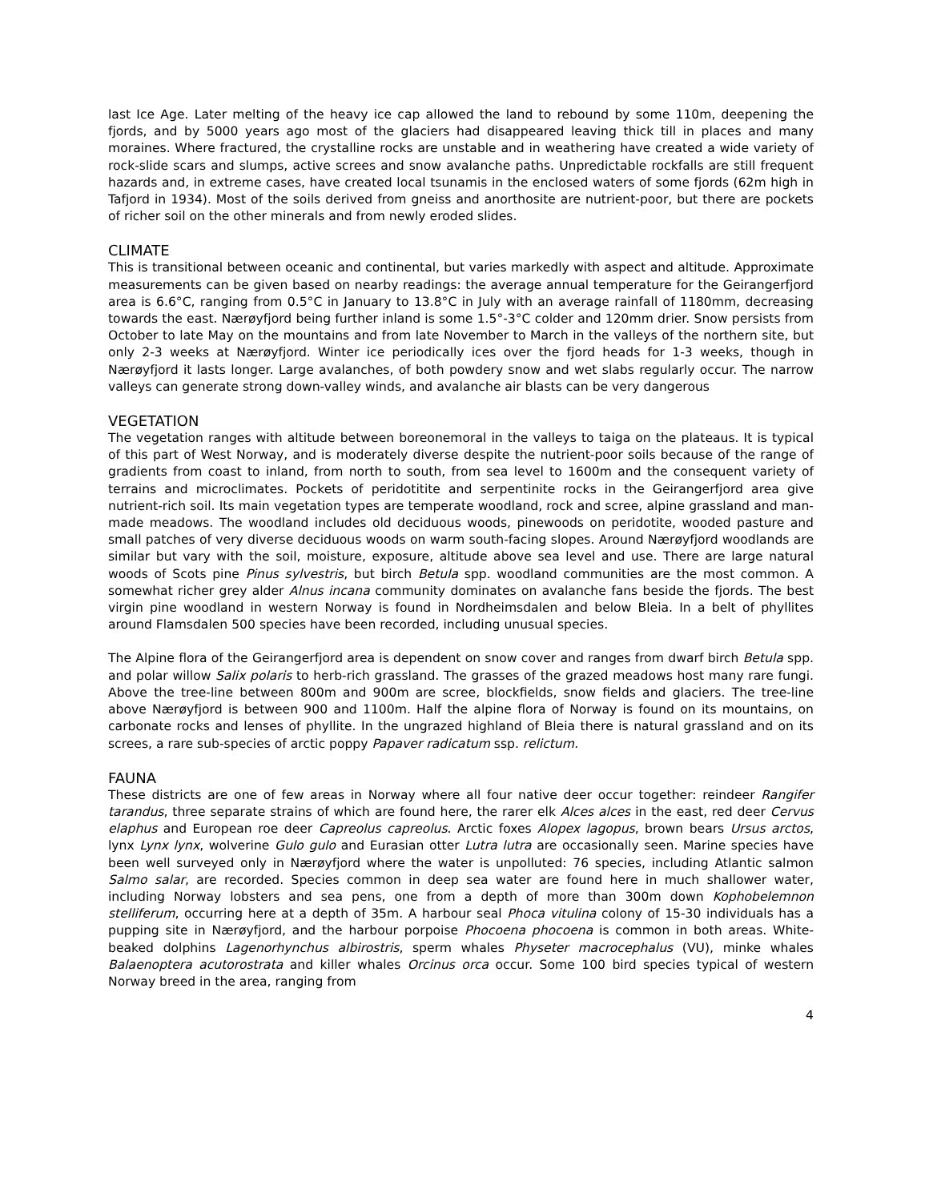last Ice Age. Later melting of the heavy ice cap allowed the land to rebound by some 110m, deepening the fjords, and by 5000 years ago most of the glaciers had disappeared leaving thick till in places and many moraines. Where fractured, the crystalline rocks are unstable and in weathering have created a wide variety of rock-slide scars and slumps, active screes and snow avalanche paths. Unpredictable rockfalls are still frequent hazards and, in extreme cases, have created local tsunamis in the enclosed waters of some fjords (62m high in Tafjord in 1934). Most of the soils derived from gneiss and anorthosite are nutrient-poor, but there are pockets of richer soil on the other minerals and from newly eroded slides.
CLIMATE
This is transitional between oceanic and continental, but varies markedly with aspect and altitude. Approximate measurements can be given based on nearby readings: the average annual temperature for the Geirangerfjord area is 6.6°C, ranging from 0.5°C in January to 13.8°C in July with an average rainfall of 1180mm, decreasing towards the east. Nærøyfjord being further inland is some 1.5°-3°C colder and 120mm drier. Snow persists from October to late May on the mountains and from late November to March in the valleys of the northern site, but only 2-3 weeks at Nærøyfjord. Winter ice periodically ices over the fjord heads for 1-3 weeks, though in Nærøyfjord it lasts longer. Large avalanches, of both powdery snow and wet slabs regularly occur. The narrow valleys can generate strong down-valley winds, and avalanche air blasts can be very dangerous
VEGETATION
The vegetation ranges with altitude between boreonemoral in the valleys to taiga on the plateaus. It is typical of this part of West Norway, and is moderately diverse despite the nutrient-poor soils because of the range of gradients from coast to inland, from north to south, from sea level to 1600m and the consequent variety of terrains and microclimates. Pockets of peridotitite and serpentinite rocks in the Geirangerfjord area give nutrient-rich soil. Its main vegetation types are temperate woodland, rock and scree, alpine grassland and man-made meadows. The woodland includes old deciduous woods, pinewoods on peridotite, wooded pasture and small patches of very diverse deciduous woods on warm south-facing slopes. Around Nærøyfjord woodlands are similar but vary with the soil, moisture, exposure, altitude above sea level and use. There are large natural woods of Scots pine Pinus sylvestris, but birch Betula spp. woodland communities are the most common. A somewhat richer grey alder Alnus incana community dominates on avalanche fans beside the fjords. The best virgin pine woodland in western Norway is found in Nordheimsdalen and below Bleia. In a belt of phyllites around Flamsdalen 500 species have been recorded, including unusual species.
The Alpine flora of the Geirangerfjord area is dependent on snow cover and ranges from dwarf birch Betula spp. and polar willow Salix polaris to herb-rich grassland. The grasses of the grazed meadows host many rare fungi. Above the tree-line between 800m and 900m are scree, blockfields, snow fields and glaciers. The tree-line above Nærøyfjord is between 900 and 1100m. Half the alpine flora of Norway is found on its mountains, on carbonate rocks and lenses of phyllite. In the ungrazed highland of Bleia there is natural grassland and on its screes, a rare sub-species of arctic poppy Papaver radicatum ssp. relictum.
FAUNA
These districts are one of few areas in Norway where all four native deer occur together: reindeer Rangifer tarandus, three separate strains of which are found here, the rarer elk Alces alces in the east, red deer Cervus elaphus and European roe deer Capreolus capreolus. Arctic foxes Alopex lagopus, brown bears Ursus arctos, lynx Lynx lynx, wolverine Gulo gulo and Eurasian otter Lutra lutra are occasionally seen. Marine species have been well surveyed only in Nærøyfjord where the water is unpolluted: 76 species, including Atlantic salmon Salmo salar, are recorded. Species common in deep sea water are found here in much shallower water, including Norway lobsters and sea pens, one from a depth of more than 300m down Kophobelemnon stelliferum, occurring here at a depth of 35m. A harbour seal Phoca vitulina colony of 15-30 individuals has a pupping site in Nærøyfjord, and the harbour porpoise Phocoena phocoena is common in both areas. White-beaked dolphins Lagenorhynchus albirostris, sperm whales Physeter macrocephalus (VU), minke whales Balaenoptera acutorostrata and killer whales Orcinus orca occur. Some 100 bird species typical of western Norway breed in the area, ranging from
4